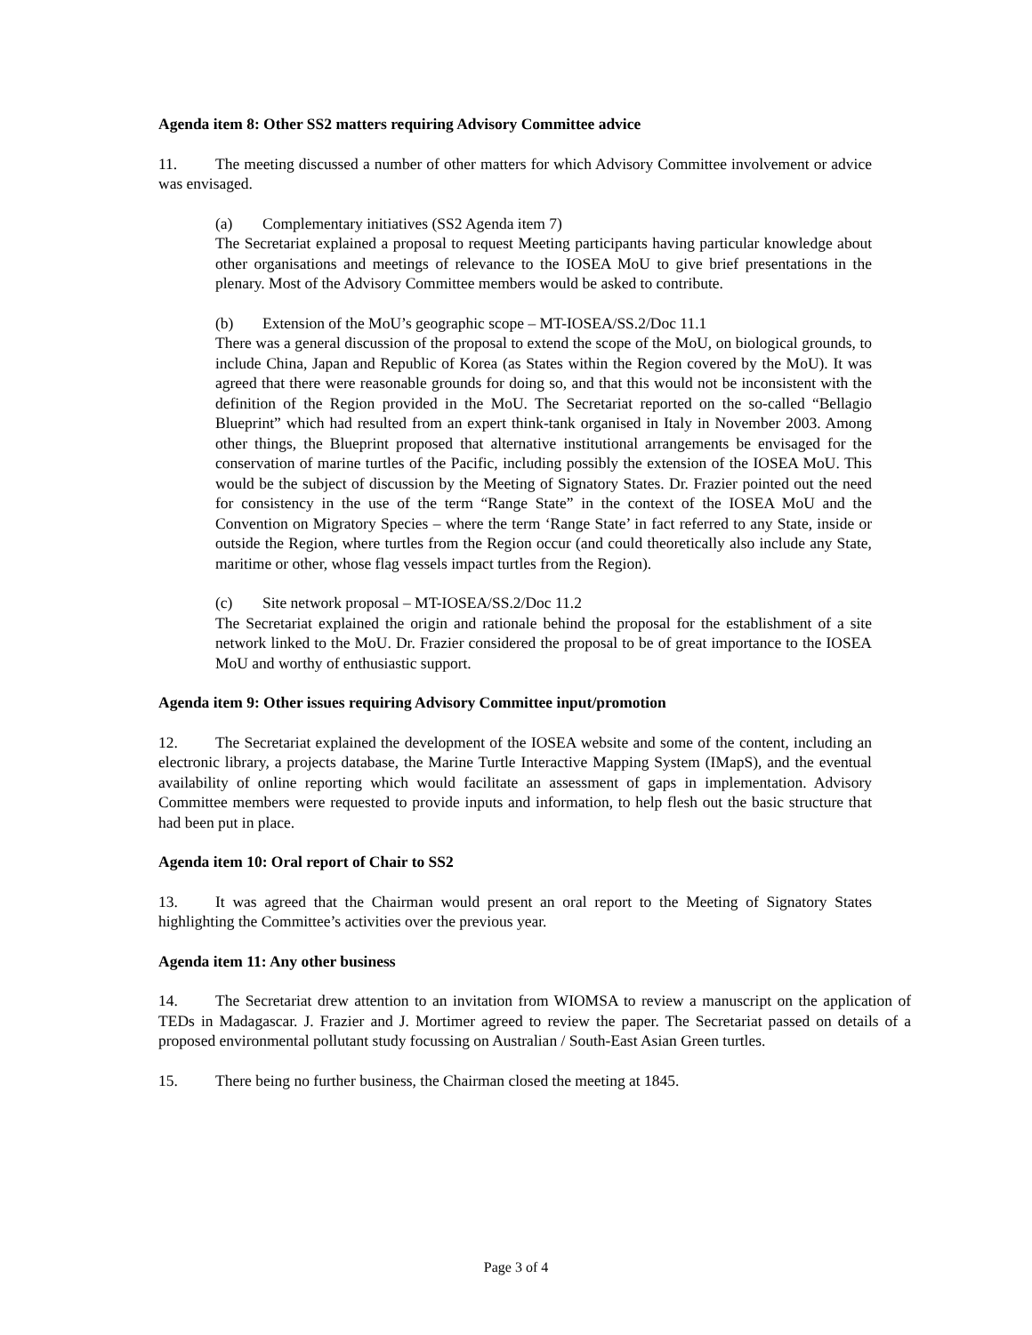Agenda item 8: Other SS2 matters requiring Advisory Committee advice
11. The meeting discussed a number of other matters for which Advisory Committee involvement or advice was envisaged.
(a) Complementary initiatives (SS2 Agenda item 7)
The Secretariat explained a proposal to request Meeting participants having particular knowledge about other organisations and meetings of relevance to the IOSEA MoU to give brief presentations in the plenary. Most of the Advisory Committee members would be asked to contribute.
(b) Extension of the MoU’s geographic scope – MT-IOSEA/SS.2/Doc 11.1
There was a general discussion of the proposal to extend the scope of the MoU, on biological grounds, to include China, Japan and Republic of Korea (as States within the Region covered by the MoU). It was agreed that there were reasonable grounds for doing so, and that this would not be inconsistent with the definition of the Region provided in the MoU. The Secretariat reported on the so-called “Bellagio Blueprint” which had resulted from an expert think-tank organised in Italy in November 2003. Among other things, the Blueprint proposed that alternative institutional arrangements be envisaged for the conservation of marine turtles of the Pacific, including possibly the extension of the IOSEA MoU. This would be the subject of discussion by the Meeting of Signatory States. Dr. Frazier pointed out the need for consistency in the use of the term “Range State” in the context of the IOSEA MoU and the Convention on Migratory Species – where the term ‘Range State’ in fact referred to any State, inside or outside the Region, where turtles from the Region occur (and could theoretically also include any State, maritime or other, whose flag vessels impact turtles from the Region).
(c) Site network proposal – MT-IOSEA/SS.2/Doc 11.2
The Secretariat explained the origin and rationale behind the proposal for the establishment of a site network linked to the MoU. Dr. Frazier considered the proposal to be of great importance to the IOSEA MoU and worthy of enthusiastic support.
Agenda item 9: Other issues requiring Advisory Committee input/promotion
12. The Secretariat explained the development of the IOSEA website and some of the content, including an electronic library, a projects database, the Marine Turtle Interactive Mapping System (IMapS), and the eventual availability of online reporting which would facilitate an assessment of gaps in implementation. Advisory Committee members were requested to provide inputs and information, to help flesh out the basic structure that had been put in place.
Agenda item 10: Oral report of Chair to SS2
13. It was agreed that the Chairman would present an oral report to the Meeting of Signatory States highlighting the Committee’s activities over the previous year.
Agenda item 11: Any other business
14. The Secretariat drew attention to an invitation from WIOMSA to review a manuscript on the application of TEDs in Madagascar. J. Frazier and J. Mortimer agreed to review the paper. The Secretariat passed on details of a proposed environmental pollutant study focussing on Australian / South-East Asian Green turtles.
15. There being no further business, the Chairman closed the meeting at 1845.
Page 3 of 4